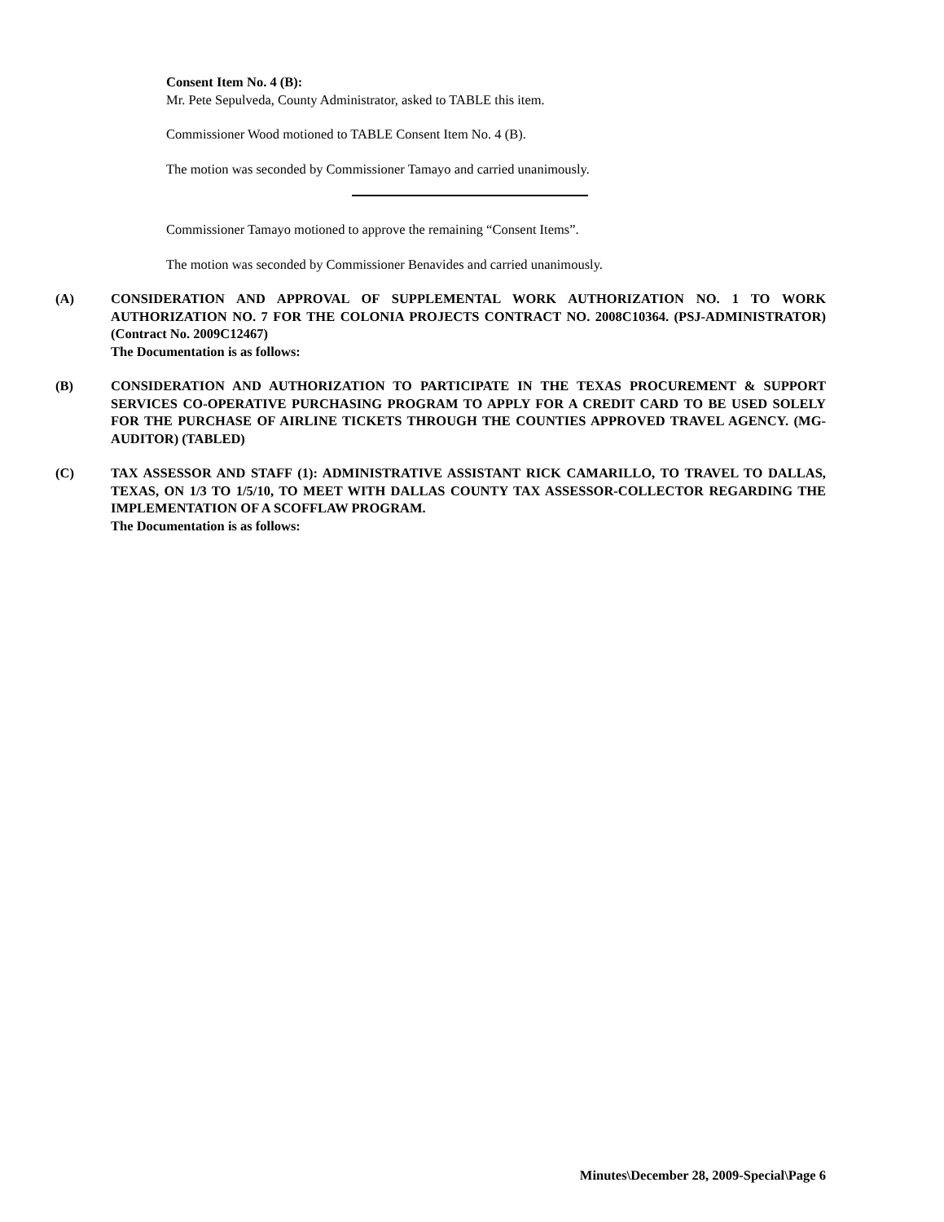Consent Item No. 4 (B):
Mr. Pete Sepulveda, County Administrator, asked to TABLE this item.
Commissioner Wood motioned to TABLE Consent Item No. 4 (B).
The motion was seconded by Commissioner Tamayo and carried unanimously.
Commissioner Tamayo motioned to approve the remaining “Consent Items”.
The motion was seconded by Commissioner Benavides and carried unanimously.
(A) CONSIDERATION AND APPROVAL OF SUPPLEMENTAL WORK AUTHORIZATION NO. 1 TO WORK AUTHORIZATION NO. 7 FOR THE COLONIA PROJECTS CONTRACT NO. 2008C10364. (PSJ-ADMINISTRATOR) (Contract No. 2009C12467)
The Documentation is as follows:
(B) CONSIDERATION AND AUTHORIZATION TO PARTICIPATE IN THE TEXAS PROCUREMENT & SUPPORT SERVICES CO-OPERATIVE PURCHASING PROGRAM TO APPLY FOR A CREDIT CARD TO BE USED SOLELY FOR THE PURCHASE OF AIRLINE TICKETS THROUGH THE COUNTIES APPROVED TRAVEL AGENCY. (MG-AUDITOR) (TABLED)
(C) TAX ASSESSOR AND STAFF (1): ADMINISTRATIVE ASSISTANT RICK CAMARILLO, TO TRAVEL TO DALLAS, TEXAS, ON 1/3 TO 1/5/10, TO MEET WITH DALLAS COUNTY TAX ASSESSOR-COLLECTOR REGARDING THE IMPLEMENTATION OF A SCOFFLAW PROGRAM.
The Documentation is as follows:
Minutes\December 28, 2009-Special\Page 6